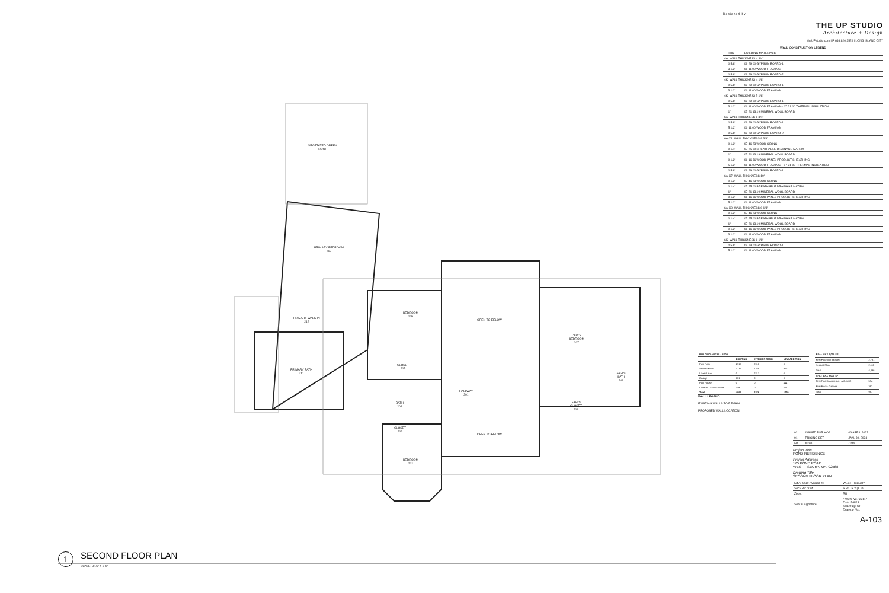VEGETATED GREEN
ROOF
PRIMARY BEDROOM
213
PRIMARY WALK-IN
212
PRIMARY BATH
211
BEDROOM
206
OPEN TO BELOW
ZARI'S
BEDROOM
207
ZARI'S
BATH
208
CLOSET
205
HALLWAY
201
BATH
204
ZARI'S
CLOSET
209
CLOSET
203
OPEN TO BELOW
BEDROOM
202
Designed by
THE UP STUDIO
Architecture + Design
theUPstudio.com | P 646.820.3529 | LONG ISLAND CITY
| WALL CONSTRUCTION LEGEND | | |
| --- | --- | --- |
| | THK | BUILDING MATERIALS |
| 4A, WALL THICKNESS 4 3/4" | | |
| | 0 5/8" | 09 29 00 GYPSUM BOARD-1 |
| | 3 1/2" | 06 11 00 WOOD FRAMING |
| | 0 5/8" | 09 29 00 GYPSUM BOARD-2 |
| 4K, WALL THICKNESS 4 1/8" | | |
| | 0 5/8" | 09 29 00 GYPSUM BOARD-1 |
| | 3 1/2" | 06 11 00 WOOD FRAMING |
| 4K, WALL THICKNESS 5 1/8" | | |
| | 0 5/8" | 09 29 00 GYPSUM BOARD-1 |
| | 3 1/2" | 06 11 00 WOOD FRAMING + 07 21 00 THERMAL INSULATION |
| | 1" | 07 21 13.19 MINERAL WOOL BOARD |
| 6A, WALL THICKNESS 6 3/4" | | |
| | 0 5/8" | 09 29 00 GYPSUM BOARD-1 |
| | 5 1/2" | 06 11 00 WOOD FRAMING |
| | 0 5/8" | 09 29 00 GYPSUM BOARD-2 |
| 6A-X1, WALL THICKNESS 8 3/8" | | |
| | 0 1/2" | 07 46 23 WOOD SIDING |
| | 0 1/4" | 07 25 00 BREATHABLE DRAINAGE MATRIX |
| | 1" | 07 21 13.19 MINERAL WOOL BOARD |
| | 0 1/2" | 06 16 36 WOOD PANEL PRODUCT SHEATHING |
| | 5 1/2" | 06 11 00 WOOD FRAMING + 07 21 00 THERMAL INSULATION |
| | 0 5/8" | 09 29 00 GYPSUM BOARD-1 |
| 6A-X7, WALL THICKNESS 10" | | |
| | 0 1/2" | 07 46 23 WOOD SIDING |
| | 0 1/4" | 07 25 00 BREATHABLE DRAINAGE MATRIX |
| | 1" | 07 21 13.19 MINERAL WOOL BOARD |
| | 0 1/2" | 06 16 36 WOOD PANEL PRODUCT SHEATHING |
| | 5 1/2" | 06 11 00 WOOD FRAMING |
| 6A-X8, WALL THICKNESS 6 1/4" | | |
| | 0 1/2" | 07 46 23 WOOD SIDING |
| | 0 1/4" | 07 25 00 BREATHABLE DRAINAGE MATRIX |
| | 1" | 07 21 13.19 MINERAL WOOL BOARD |
| | 0 1/2" | 06 16 36 WOOD PANEL PRODUCT SHEATHING |
| | 3 1/2" | 06 11 00 WOOD FRAMING |
| 6K, WALL THICKNESS 6 1/8" | | |
| | 0 5/8" | 09 29 00 GYPSUM BOARD-1 |
| | 5 1/2" | 06 11 00 WOOD FRAMING |
| BUILDING AREAS - SD03 | | | |
| --- | --- | --- | --- |
| | EXISTING | INTERIOR RENO. | NEW ADDITION |
| First Floor | 2910 | 2910 | 0 |
| Second Floor | 1239 | 1249 | 920 |
| Lower Level | 0 | 2217 | 0 |
| Garage | 631 | 0 | 0 |
| Pool House | 0 | 0 | 444 |
| Covered Outdoor Areas | 119 | 0 | 415 |
| Total | 4899 | 6376 | 1779 |
| RFA - MAX 5,000 SF | |
| --- | --- |
| First Floor (no garage) | 2,781 |
| Second Floor | 2,115 |
| Total | 4,896 |
| SFA - MAX 2,000 SF | |
| First Floor (garage only with stair) | 594 |
| First Floor - Cabana | 393 |
| Total | 987 |
WALL LEGEND
EXISTING WALLS TO REMAIN
PROPOSED WALL LOCATION
| 02 | ISSUED FOR HOA | 06 APRIL 2023 |
| 01 | PRICING SET | JAN. 30, 2023 |
| No. | Issue | Date |
Project Title
POND RESIDENCE
Project Address
175 POND ROAD
WEST TISBURY, MA, 02568
Drawing Title
SECOND FLOOR PLAN
| City / Town / Village of: | WEST TISBURY |
| Sec / Blk / Lot: | S 30 / B 2 / L 59 |
| Zone: | RU |
| Seal & Signature: | Project No.: 22117 Date: 5/8/23 Drawn by: UP Drawing No.: |
A-103
1
SECOND FLOOR PLAN
SCALE: 3/16" = 1'-0"